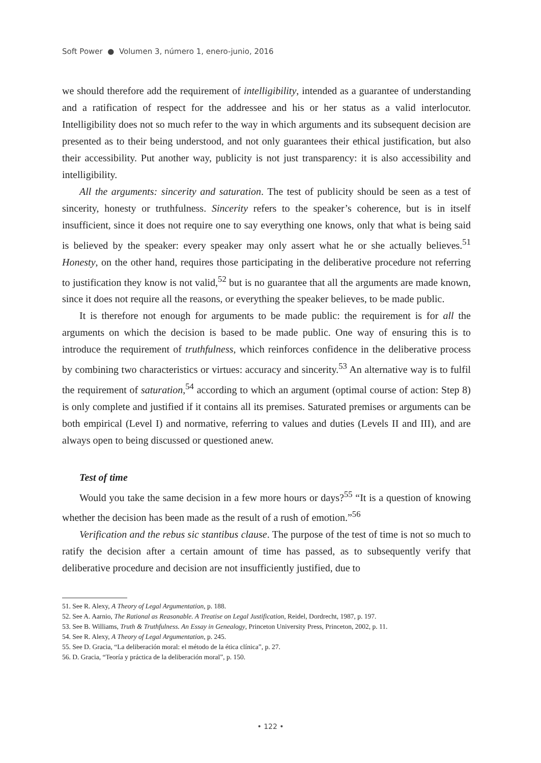Soft Power ● Volumen 3, número 1, enero-junio, 2016
we should therefore add the requirement of intelligibility, intended as a guarantee of understanding and a ratification of respect for the addressee and his or her status as a valid interlocutor. Intelligibility does not so much refer to the way in which arguments and its subsequent decision are presented as to their being understood, and not only guarantees their ethical justification, but also their accessibility. Put another way, publicity is not just transparency: it is also accessibility and intelligibility.
All the arguments: sincerity and saturation. The test of publicity should be seen as a test of sincerity, honesty or truthfulness. Sincerity refers to the speaker’s coherence, but is in itself insufficient, since it does not require one to say everything one knows, only that what is being said is believed by the speaker: every speaker may only assert what he or she actually believes.<sup>51</sup> Honesty, on the other hand, requires those participating in the deliberative procedure not referring to justification they know is not valid,<sup>52</sup> but is no guarantee that all the arguments are made known, since it does not require all the reasons, or everything the speaker believes, to be made public.
It is therefore not enough for arguments to be made public: the requirement is for all the arguments on which the decision is based to be made public. One way of ensuring this is to introduce the requirement of truthfulness, which reinforces confidence in the deliberative process by combining two characteristics or virtues: accuracy and sincerity.<sup>53</sup> An alternative way is to fulfil the requirement of saturation,<sup>54</sup> according to which an argument (optimal course of action: Step 8) is only complete and justified if it contains all its premises. Saturated premises or arguments can be both empirical (Level I) and normative, referring to values and duties (Levels II and III), and are always open to being discussed or questioned anew.
Test of time
Would you take the same decision in a few more hours or days?<sup>55</sup> “It is a question of knowing whether the decision has been made as the result of a rush of emotion.”<sup>56</sup>
Verification and the rebus sic stantibus clause. The purpose of the test of time is not so much to ratify the decision after a certain amount of time has passed, as to subsequently verify that deliberative procedure and decision are not insufficiently justified, due to
51. See R. Alexy, A Theory of Legal Argumentation, p. 188.
52. See A. Aarnio, The Rational as Reasonable. A Treatise on Legal Justification, Reidel, Dordrecht, 1987, p. 197.
53. See B. Williams, Truth & Truthfulness. An Essay in Genealogy, Princeton University Press, Princeton, 2002, p. 11.
54. See R. Alexy, A Theory of Legal Argumentation, p. 245.
55. See D. Gracia, “La deliberación moral: el método de la ética clínica”, p. 27.
56. D. Gracia, “Teoría y práctica de la deliberación moral”, p. 150.
• 122 •